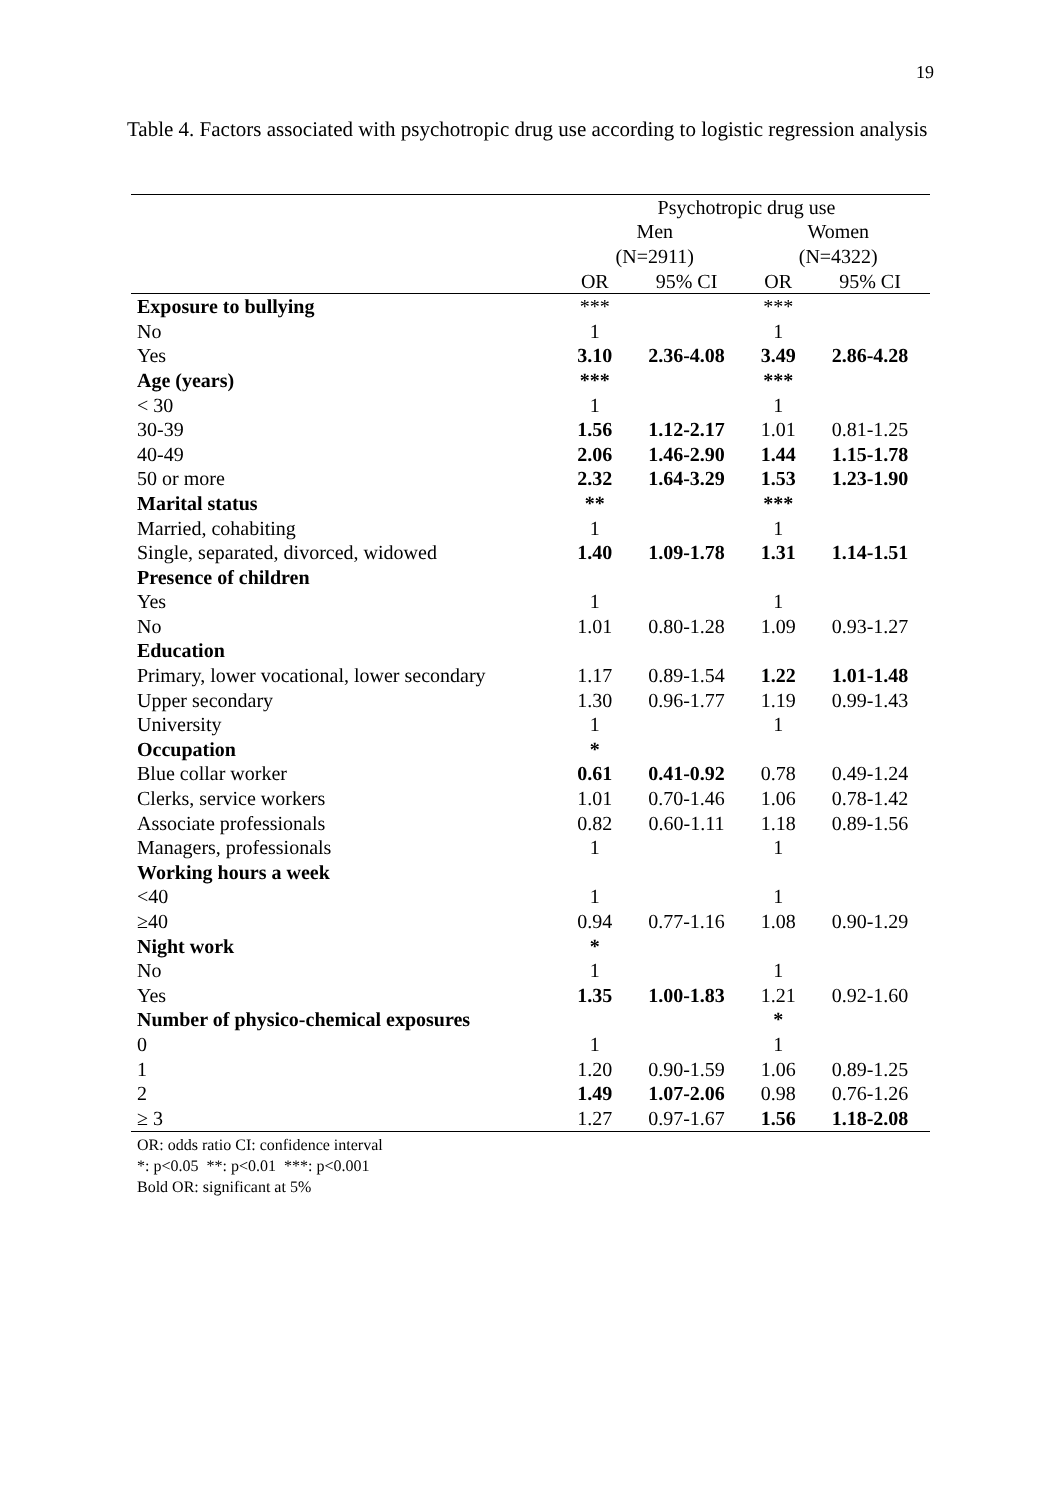19
Table 4. Factors associated with psychotropic drug use according to logistic regression analysis
| | Psychotropic drug use | | | |
| --- | --- | --- | --- | --- |
| | Men | | Women | |
| | (N=2911) | | (N=4322) | |
| | OR | 95% CI | OR | 95% CI |
| Exposure to bullying | *** | | *** | |
| No | 1 | | 1 | |
| Yes | 3.10 | 2.36-4.08 | 3.49 | 2.86-4.28 |
| Age (years) | *** | | *** | |
| < 30 | 1 | | 1 | |
| 30-39 | 1.56 | 1.12-2.17 | 1.01 | 0.81-1.25 |
| 40-49 | 2.06 | 1.46-2.90 | 1.44 | 1.15-1.78 |
| 50 or more | 2.32 | 1.64-3.29 | 1.53 | 1.23-1.90 |
| Marital status | ** | | *** | |
| Married, cohabiting | 1 | | 1 | |
| Single, separated, divorced, widowed | 1.40 | 1.09-1.78 | 1.31 | 1.14-1.51 |
| Presence of children | | | | |
| Yes | 1 | | 1 | |
| No | 1.01 | 0.80-1.28 | 1.09 | 0.93-1.27 |
| Education | | | | |
| Primary, lower vocational, lower secondary | 1.17 | 0.89-1.54 | 1.22 | 1.01-1.48 |
| Upper secondary | 1.30 | 0.96-1.77 | 1.19 | 0.99-1.43 |
| University | 1 | | 1 | |
| Occupation | * | | | |
| Blue collar worker | 0.61 | 0.41-0.92 | 0.78 | 0.49-1.24 |
| Clerks, service workers | 1.01 | 0.70-1.46 | 1.06 | 0.78-1.42 |
| Associate professionals | 0.82 | 0.60-1.11 | 1.18 | 0.89-1.56 |
| Managers, professionals | 1 | | 1 | |
| Working hours a week | | | | |
| <40 | 1 | | 1 | |
| ≥40 | 0.94 | 0.77-1.16 | 1.08 | 0.90-1.29 |
| Night work | * | | | |
| No | 1 | | 1 | |
| Yes | 1.35 | 1.00-1.83 | 1.21 | 0.92-1.60 |
| Number of physico-chemical exposures | | | * | |
| 0 | 1 | | 1 | |
| 1 | 1.20 | 0.90-1.59 | 1.06 | 0.89-1.25 |
| 2 | 1.49 | 1.07-2.06 | 0.98 | 0.76-1.26 |
| ≥ 3 | 1.27 | 0.97-1.67 | 1.56 | 1.18-2.08 |
OR: odds ratio CI: confidence interval
*: p<0.05 **: p<0.01 ***: p<0.001
Bold OR: significant at 5%